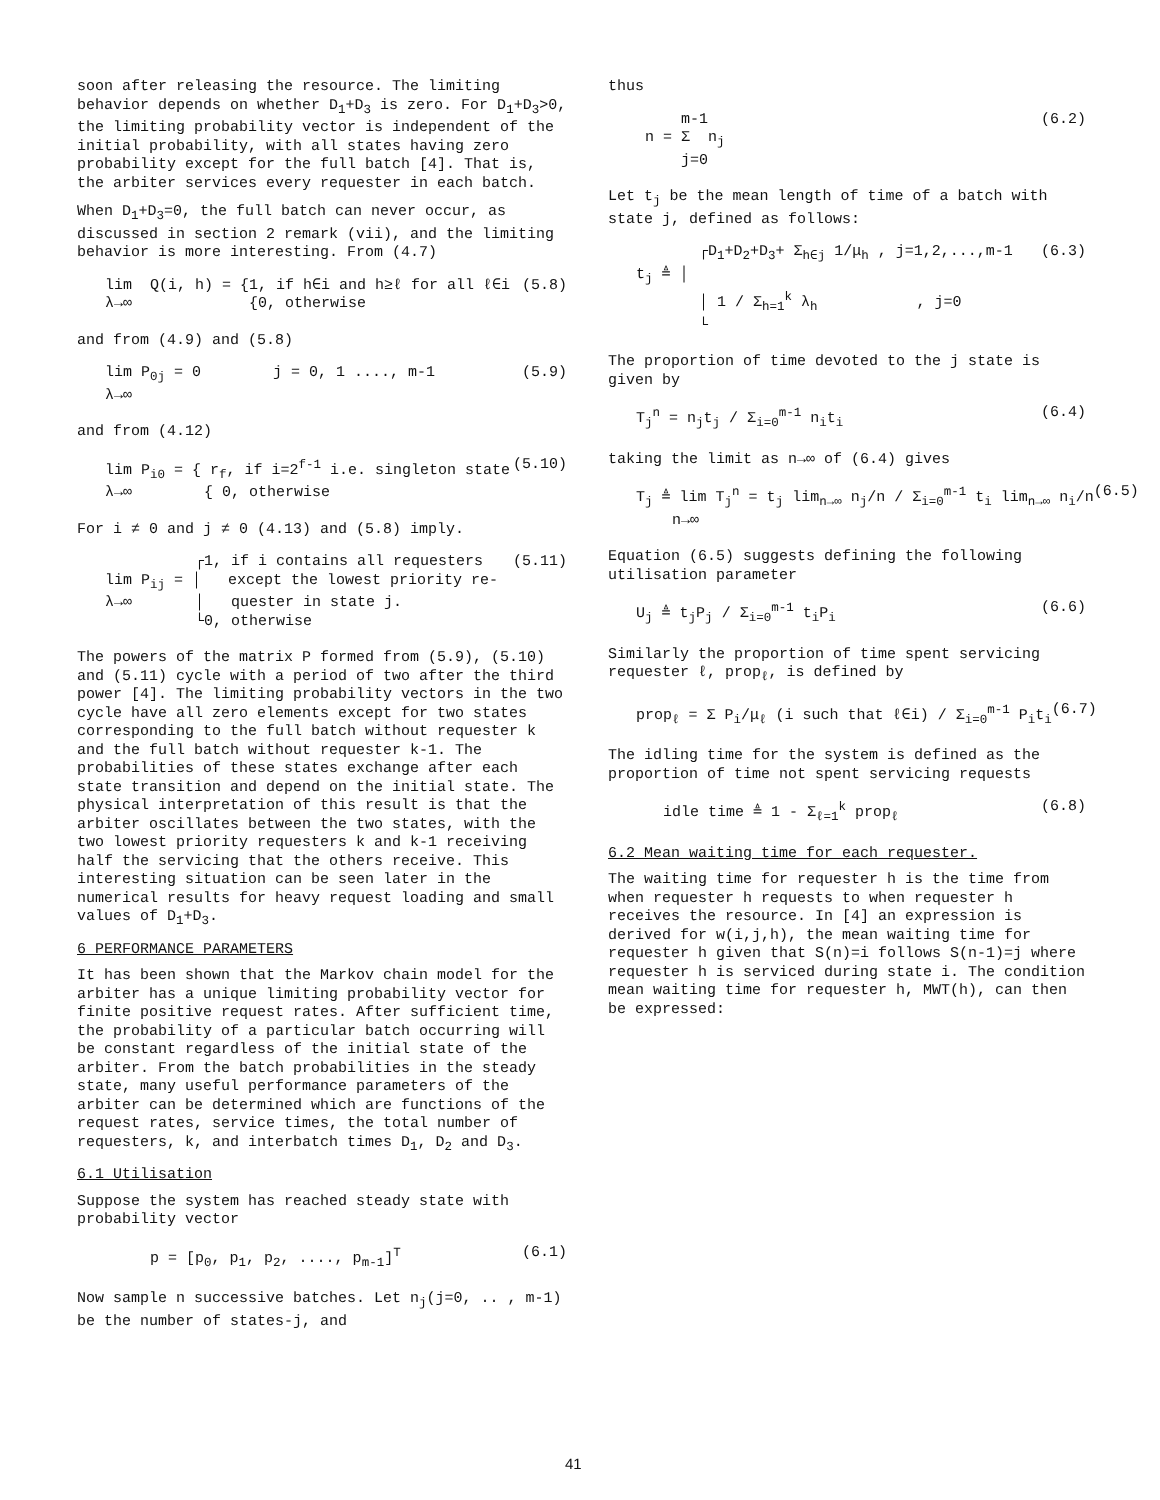soon after releasing the resource. The limiting behavior depends on whether D<sub>1</sub>+D<sub>3</sub> is zero. For D<sub>1</sub>+D<sub>3</sub>>0, the limiting probability vector is independent of the initial probability, with all states having zero probability except for the full batch [4]. That is, the arbiter services every requester in each batch.
When D<sub>1</sub>+D<sub>3</sub>=0, the full batch can never occur, as discussed in section 2 remark (vii), and the limiting behavior is more interesting. From (4.7)
lim Q(i, h) = {1, if h∈i and h≥ℓ for all ℓ∈i λ→∞ {0, otherwise (5.8)
and from (4.9) and (5.8)
lim P<sub>0j</sub> = 0 j = 0, 1 ...., m-1 λ→∞ (5.9)
and from (4.12)
lim P<sub>i0</sub> = { r<sub>f</sub>, if i=2<sup>f-1</sup> i.e. singleton state λ→∞ { 0, otherwise (5.10)
For i ≠ 0 and j ≠ 0 (4.13) and (5.8) imply.
┌1, if i contains all requesters lim P<sub>ij</sub> = │ except the lowest priority re- λ→∞ │ quester in state j. └0, otherwise (5.11)
The powers of the matrix P formed from (5.9), (5.10) and (5.11) cycle with a period of two after the third power [4]. The limiting probability vectors in the two cycle have all zero elements except for two states corresponding to the full batch without requester k and the full batch without requester k-1. The probabilities of these states exchange after each state transition and depend on the initial state. The physical interpretation of this result is that the arbiter oscillates between the two states, with the two lowest priority requesters k and k-1 receiving half the servicing that the others receive. This interesting situation can be seen later in the numerical results for heavy request loading and small values of D<sub>1</sub>+D<sub>3</sub>.
6 PERFORMANCE PARAMETERS
It has been shown that the Markov chain model for the arbiter has a unique limiting probability vector for finite positive request rates. After sufficient time, the probability of a particular batch occurring will be constant regardless of the initial state of the arbiter. From the batch probabilities in the steady state, many useful performance parameters of the arbiter can be determined which are functions of the request rates, service times, the total number of requesters, k, and interbatch times D<sub>1</sub>, D<sub>2</sub> and D<sub>3</sub>.
6.1 Utilisation
Suppose the system has reached steady state with probability vector
p = [p<sub>0</sub>, p<sub>1</sub>, p<sub>2</sub>, ...., p<sub>m-1</sub>]<sup>T</sup> (6.1)
Now sample n successive batches. Let n<sub>j</sub>(j=0, .. , m-1) be the number of states-j, and
thus
m-1 n = Σ n<sub>j</sub> j=0 (6.2)
Let t<sub>j</sub> be the mean length of time of a batch with state j, defined as follows:
┌D<sub>1</sub>+D<sub>2</sub>+D<sub>3</sub>+ Σ<sub>h∈j</sub> 1/μ<sub>h</sub> , j=1,2,...,m-1 t<sub>j</sub> ≜ │ │ 1 / Σ<sub>h=1</sub><sup>k</sup> λ<sub>h</sub> , j=0 └ (6.3)
The proportion of time devoted to the j state is given by
T<sub>j</sub><sup>n</sup> = n<sub>j</sub>t<sub>j</sub> / Σ<sub>i=0</sub><sup>m-1</sup> n<sub>i</sub>t<sub>i</sub> (6.4)
taking the limit as n→∞ of (6.4) gives
T<sub>j</sub> ≜ lim T<sub>j</sub><sup>n</sup> = t<sub>j</sub> lim<sub>n→∞</sub> n<sub>j</sub>/n / Σ<sub>i=0</sub><sup>m-1</sup> t<sub>i</sub> lim<sub>n→∞</sub> n<sub>i</sub>/n n→∞ (6.5)
Equation (6.5) suggests defining the following utilisation parameter
U<sub>j</sub> ≜ t<sub>j</sub>P<sub>j</sub> / Σ<sub>i=0</sub><sup>m-1</sup> t<sub>i</sub>P<sub>i</sub> (6.6)
Similarly the proportion of time spent servicing requester ℓ, prop<sub>ℓ</sub>, is defined by
prop<sub>ℓ</sub> = Σ P<sub>i</sub>/μ<sub>ℓ</sub> (i such that ℓ∈i) / Σ<sub>i=0</sub><sup>m-1</sup> P<sub>i</sub>t<sub>i</sub> (6.7)
The idling time for the system is defined as the proportion of time not spent servicing requests
idle time ≜ 1 - Σ<sub>ℓ=1</sub><sup>k</sup> prop<sub>ℓ</sub> (6.8)
6.2 Mean waiting time for each requester.
The waiting time for requester h is the time from when requester h requests to when requester h receives the resource. In [4] an expression is derived for w(i,j,h), the mean waiting time for requester h given that S(n)=i follows S(n-1)=j where requester h is serviced during state i. The condition mean waiting time for requester h, MWT(h), can then be expressed:
41